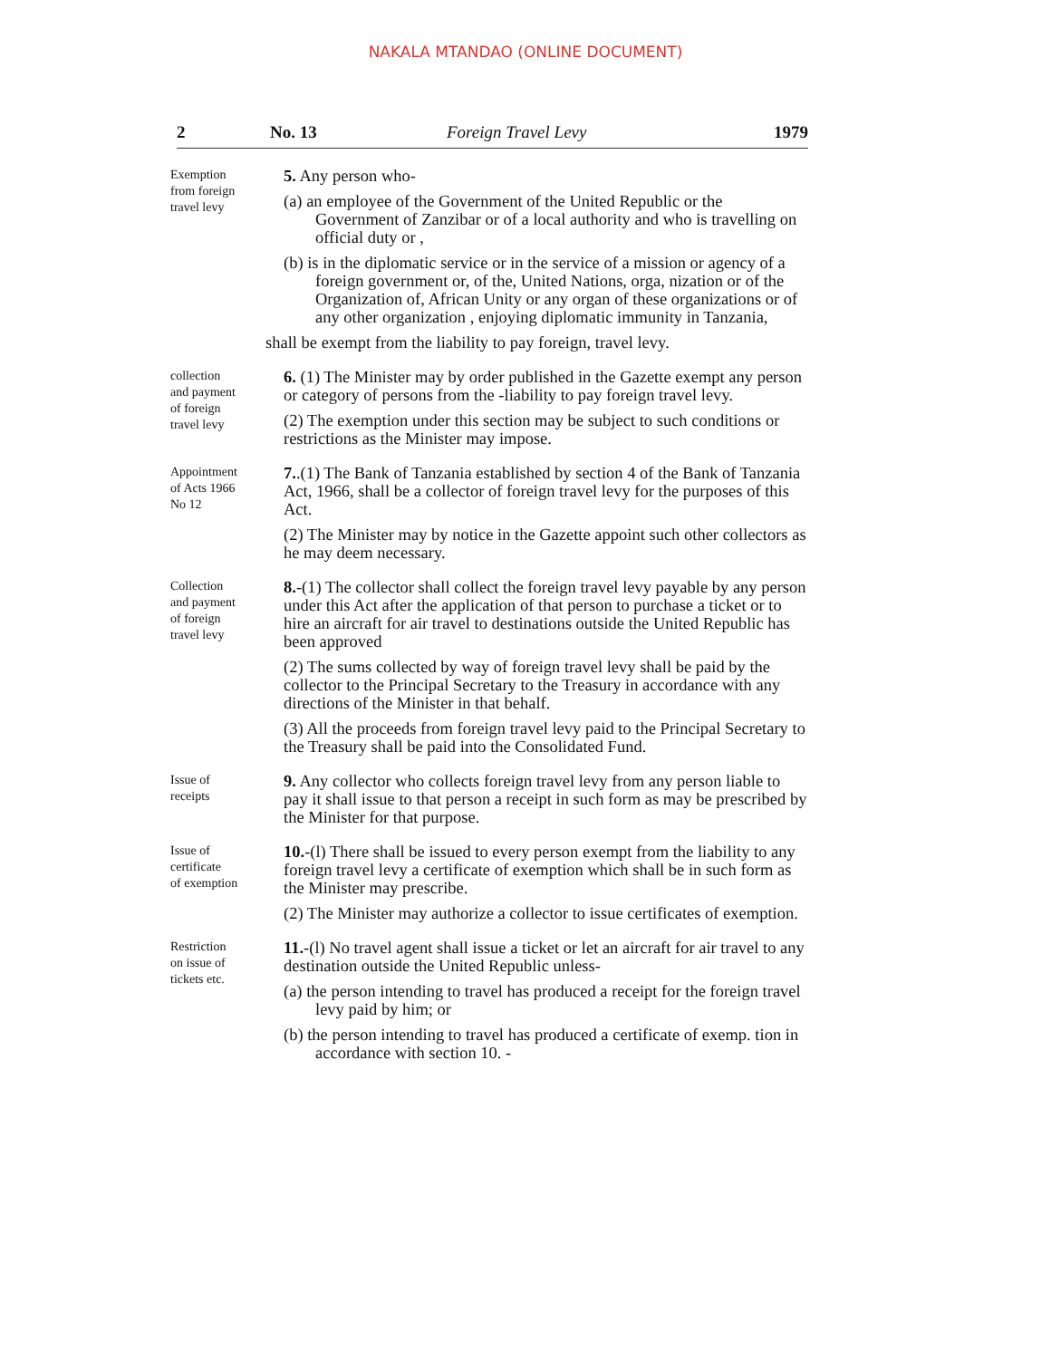NAKALA MTANDAO (ONLINE DOCUMENT)
2 No. 13 Foreign Travel Levy 1979
Exemption
from foreign
travel levy
5. Any person who-
(a) an employee of the Government of the United Republic or the Government of Zanzibar or of a local authority and who is travelling on official duty or ,
(b) is in the diplomatic service or in the service of a mission or agency of a foreign government or, of the, United Nations, orga, nization or of the Organization of, African Unity or any organ of these organizations or of any other organization , enjoying diplomatic immunity in Tanzania,
shall be exempt from the liability to pay foreign, travel levy.
collection
and payment
of foreign
travel levy
6. (1) The Minister may by order published in the Gazette exempt any person or category of persons from the -liability to pay foreign travel levy.
(2) The exemption under this section may be subject to such conditions or restrictions as the Minister may impose.
Appointment
of Acts 1966
No 12
7..(1) The Bank of Tanzania established by section 4 of the Bank of Tanzania Act, 1966, shall be a collector of foreign travel levy for the purposes of this Act.
(2) The Minister may by notice in the Gazette appoint such other collectors as he may deem necessary.
Collection
and payment
of foreign
travel levy
8.-(1) The collector shall collect the foreign travel levy payable by any person under this Act after the application of that person to purchase a ticket or to hire an aircraft for air travel to destinations outside the United Republic has been approved
(2) The sums collected by way of foreign travel levy shall be paid by the collector to the Principal Secretary to the Treasury in accordance with any directions of the Minister in that behalf.
(3) All the proceeds from foreign travel levy paid to the Principal Secretary to the Treasury shall be paid into the Consolidated Fund.
Issue of
receipts
9. Any collector who collects foreign travel levy from any person liable to pay it shall issue to that person a receipt in such form as may be prescribed by the Minister for that purpose.
Issue of
certificate
of exemption
10.-(l) There shall be issued to every person exempt from the liability to any foreign travel levy a certificate of exemption which shall be in such form as the Minister may prescribe.
(2) The Minister may authorize a collector to issue certificates of exemption.
Restriction
on issue of
tickets etc.
11.-(l) No travel agent shall issue a ticket or let an aircraft for air travel to any destination outside the United Republic unless-
(a) the person intending to travel has produced a receipt for the foreign travel levy paid by him; or
(b) the person intending to travel has produced a certificate of exemp. tion in accordance with section 10. -